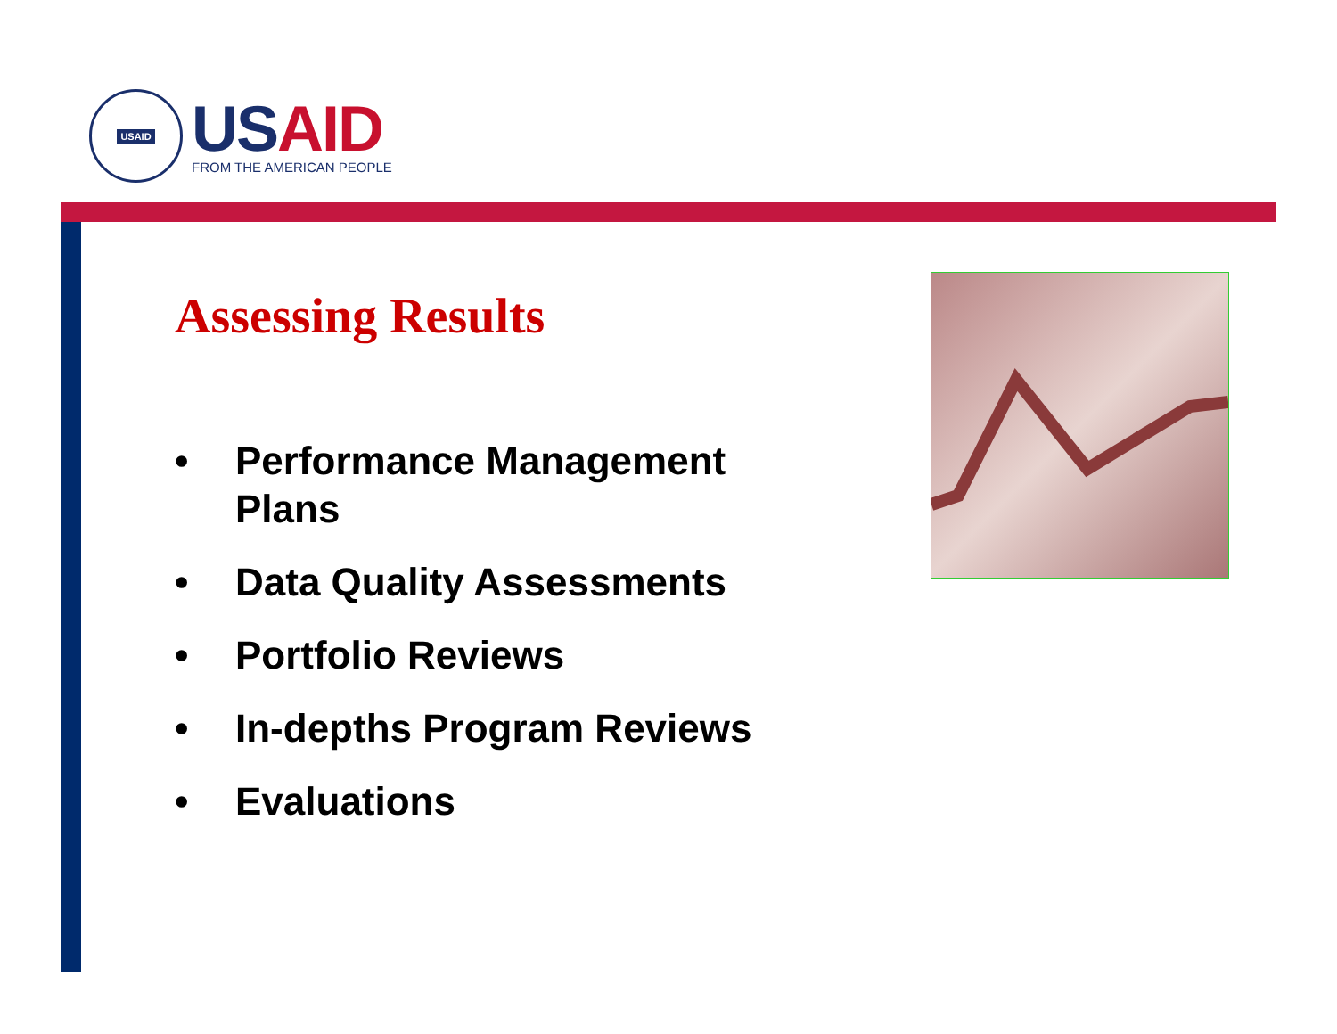USAID
USAID
FROM THE AMERICAN PEOPLE
Assessing Results
• Performance Management Plans
• Data Quality Assessments
• Portfolio Reviews
• In-depths Program Reviews
• Evaluations